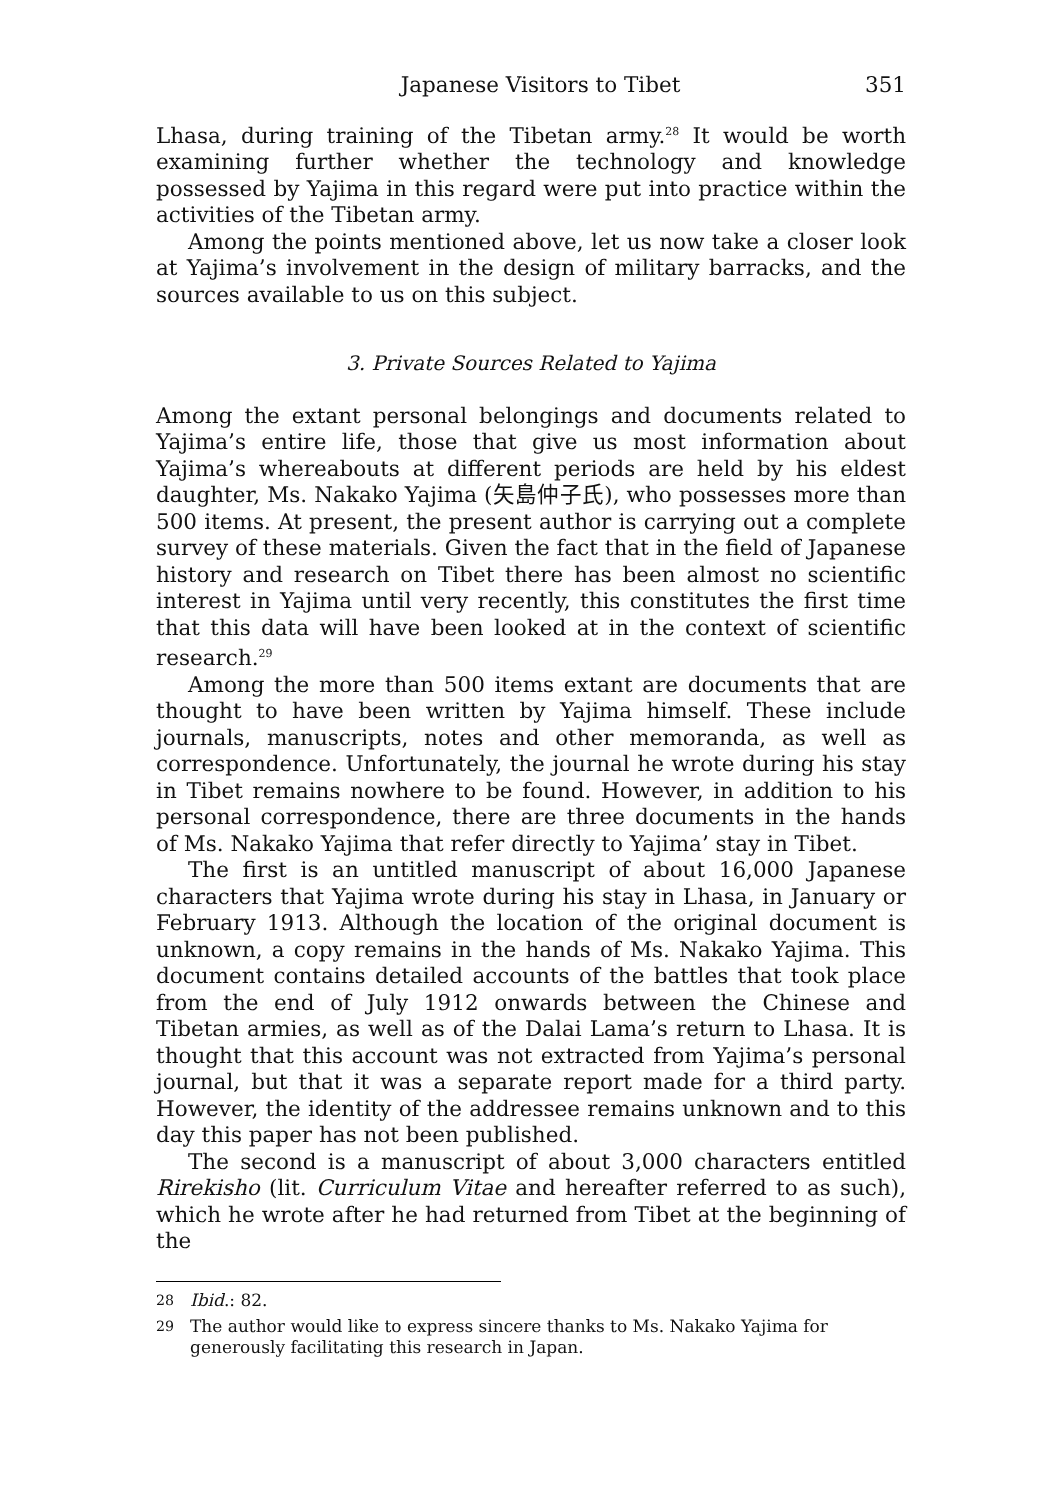Japanese Visitors to Tibet 351
Lhasa, during training of the Tibetan army.<sup>28</sup> It would be worth examining further whether the technology and knowledge possessed by Yajima in this regard were put into practice within the activities of the Tibetan army.
Among the points mentioned above, let us now take a closer look at Yajima’s involvement in the design of military barracks, and the sources available to us on this subject.
3. Private Sources Related to Yajima
Among the extant personal belongings and documents related to Yajima’s entire life, those that give us most information about Yajima’s whereabouts at different periods are held by his eldest daughter, Ms. Nakako Yajima (矢島仲子氏), who possesses more than 500 items. At present, the present author is carrying out a complete survey of these materials. Given the fact that in the field of Japanese history and research on Tibet there has been almost no scientific interest in Yajima until very recently, this constitutes the first time that this data will have been looked at in the context of scientific research.<sup>29</sup>
Among the more than 500 items extant are documents that are thought to have been written by Yajima himself. These include journals, manuscripts, notes and other memoranda, as well as correspondence. Unfortunately, the journal he wrote during his stay in Tibet remains nowhere to be found. However, in addition to his personal correspondence, there are three documents in the hands of Ms. Nakako Yajima that refer directly to Yajima’ stay in Tibet.
The first is an untitled manuscript of about 16,000 Japanese characters that Yajima wrote during his stay in Lhasa, in January or February 1913. Although the location of the original document is unknown, a copy remains in the hands of Ms. Nakako Yajima. This document contains detailed accounts of the battles that took place from the end of July 1912 onwards between the Chinese and Tibetan armies, as well as of the Dalai Lama’s return to Lhasa. It is thought that this account was not extracted from Yajima’s personal journal, but that it was a separate report made for a third party. However, the identity of the addressee remains unknown and to this day this paper has not been published.
The second is a manuscript of about 3,000 characters entitled Rirekisho (lit. Curriculum Vitae and hereafter referred to as such), which he wrote after he had returned from Tibet at the beginning of the
<sup>28</sup> Ibid.: 82.
<sup>29</sup> The author would like to express sincere thanks to Ms. Nakako Yajima for generously facilitating this research in Japan.